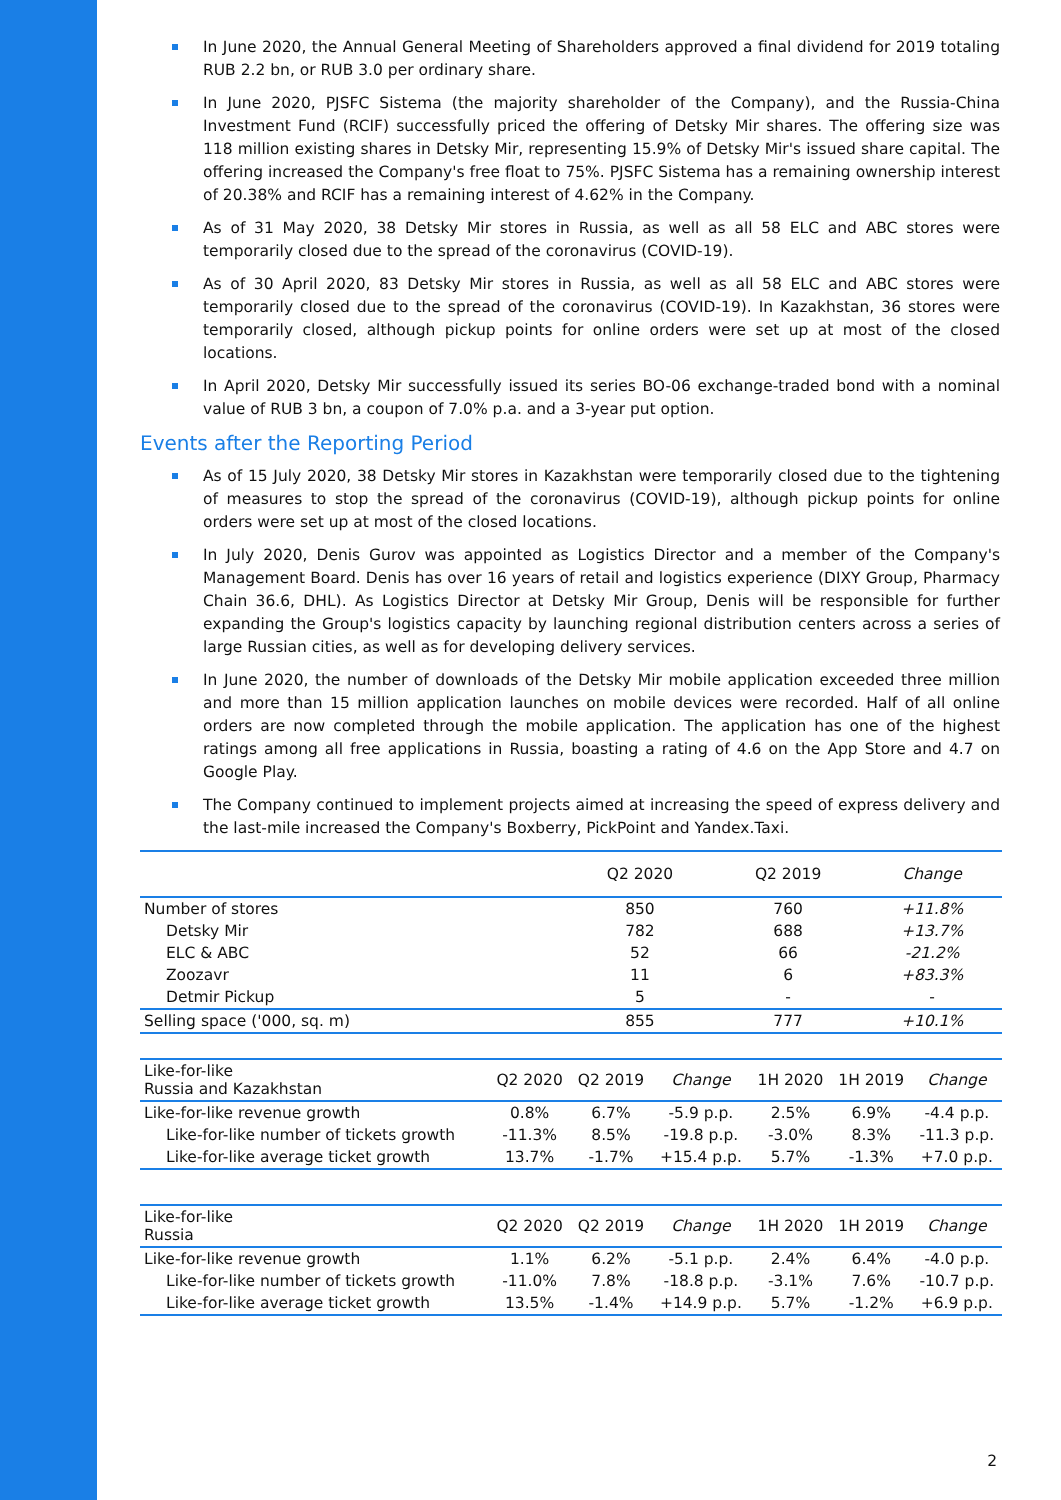In June 2020, the Annual General Meeting of Shareholders approved a final dividend for 2019 totaling RUB 2.2 bn, or RUB 3.0 per ordinary share.
In June 2020, PJSFC Sistema (the majority shareholder of the Company), and the Russia-China Investment Fund (RCIF) successfully priced the offering of Detsky Mir shares. The offering size was 118 million existing shares in Detsky Mir, representing 15.9% of Detsky Mir's issued share capital. The offering increased the Company's free float to 75%. PJSFC Sistema has a remaining ownership interest of 20.38% and RCIF has a remaining interest of 4.62% in the Company.
As of 31 May 2020, 38 Detsky Mir stores in Russia, as well as all 58 ELC and ABC stores were temporarily closed due to the spread of the coronavirus (COVID-19).
As of 30 April 2020, 83 Detsky Mir stores in Russia, as well as all 58 ELC and ABC stores were temporarily closed due to the spread of the coronavirus (COVID-19). In Kazakhstan, 36 stores were temporarily closed, although pickup points for online orders were set up at most of the closed locations.
In April 2020, Detsky Mir successfully issued its series BO-06 exchange-traded bond with a nominal value of RUB 3 bn, a coupon of 7.0% p.a. and a 3-year put option.
Events after the Reporting Period
As of 15 July 2020, 38 Detsky Mir stores in Kazakhstan were temporarily closed due to the tightening of measures to stop the spread of the coronavirus (COVID-19), although pickup points for online orders were set up at most of the closed locations.
In July 2020, Denis Gurov was appointed as Logistics Director and a member of the Company's Management Board. Denis has over 16 years of retail and logistics experience (DIXY Group, Pharmacy Chain 36.6, DHL). As Logistics Director at Detsky Mir Group, Denis will be responsible for further expanding the Group's logistics capacity by launching regional distribution centers across a series of large Russian cities, as well as for developing delivery services.
In June 2020, the number of downloads of the Detsky Mir mobile application exceeded three million and more than 15 million application launches on mobile devices were recorded. Half of all online orders are now completed through the mobile application. The application has one of the highest ratings among all free applications in Russia, boasting a rating of 4.6 on the App Store and 4.7 on Google Play.
The Company continued to implement projects aimed at increasing the speed of express delivery and the last-mile increased the Company's Boxberry, PickPoint and Yandex.Taxi.
| | Q2 2020 | Q2 2019 | Change |
| --- | --- | --- | --- |
| Number of stores | 850 | 760 | +11.8% |
| Detsky Mir | 782 | 688 | +13.7% |
| ELC & ABC | 52 | 66 | -21.2% |
| Zoozavr | 11 | 6 | +83.3% |
| Detmir Pickup | 5 | - | - |
| Selling space ('000, sq. m) | 855 | 777 | +10.1% |
| Like-for-like Russia and Kazakhstan | Q2 2020 | Q2 2019 | Change | 1H 2020 | 1H 2019 | Change |
| --- | --- | --- | --- | --- | --- | --- |
| Like-for-like revenue growth | 0.8% | 6.7% | -5.9 p.p. | 2.5% | 6.9% | -4.4 p.p. |
| Like-for-like number of tickets growth | -11.3% | 8.5% | -19.8 p.p. | -3.0% | 8.3% | -11.3 p.p. |
| Like-for-like average ticket growth | 13.7% | -1.7% | +15.4 p.p. | 5.7% | -1.3% | +7.0 p.p. |
| Like-for-like Russia | Q2 2020 | Q2 2019 | Change | 1H 2020 | 1H 2019 | Change |
| --- | --- | --- | --- | --- | --- | --- |
| Like-for-like revenue growth | 1.1% | 6.2% | -5.1 p.p. | 2.4% | 6.4% | -4.0 p.p. |
| Like-for-like number of tickets growth | -11.0% | 7.8% | -18.8 p.p. | -3.1% | 7.6% | -10.7 p.p. |
| Like-for-like average ticket growth | 13.5% | -1.4% | +14.9 p.p. | 5.7% | -1.2% | +6.9 p.p. |
2